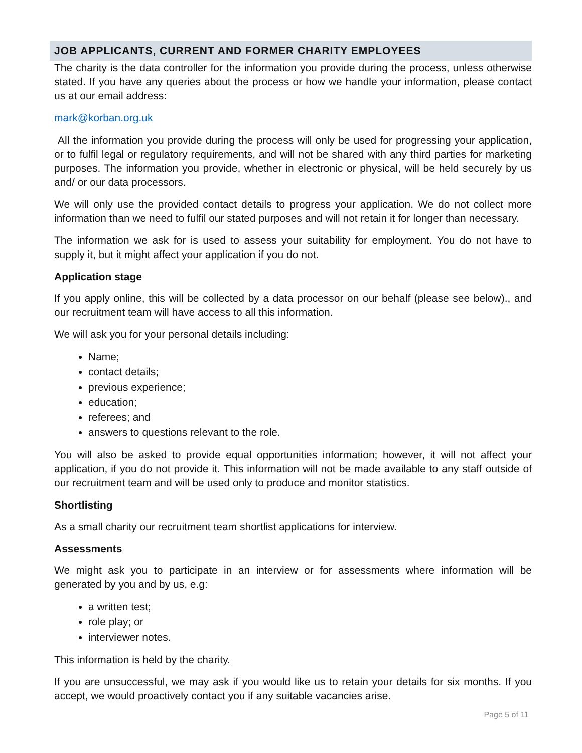JOB APPLICANTS, CURRENT AND FORMER CHARITY EMPLOYEES
The charity is the data controller for the information you provide during the process, unless otherwise stated. If you have any queries about the process or how we handle your information, please contact us at our email address:
mark@korban.org.uk
All the information you provide during the process will only be used for progressing your application, or to fulfil legal or regulatory requirements, and will not be shared with any third parties for marketing purposes. The information you provide, whether in electronic or physical, will be held securely by us and/ or our data processors.
We will only use the provided contact details to progress your application. We do not collect more information than we need to fulfil our stated purposes and will not retain it for longer than necessary.
The information we ask for is used to assess your suitability for employment. You do not have to supply it, but it might affect your application if you do not.
Application stage
If you apply online, this will be collected by a data processor on our behalf (please see below)., and our recruitment team will have access to all this information.
We will ask you for your personal details including:
Name;
contact details;
previous experience;
education;
referees; and
answers to questions relevant to the role.
You will also be asked to provide equal opportunities information; however, it will not affect your application, if you do not provide it. This information will not be made available to any staff outside of our recruitment team and will be used only to produce and monitor statistics.
Shortlisting
As a small charity our recruitment team shortlist applications for interview.
Assessments
We might ask you to participate in an interview or for assessments where information will be generated by you and by us, e.g:
a written test;
role play; or
interviewer notes.
This information is held by the charity.
If you are unsuccessful, we may ask if you would like us to retain your details for six months. If you accept, we would proactively contact you if any suitable vacancies arise.
Page 5 of 11